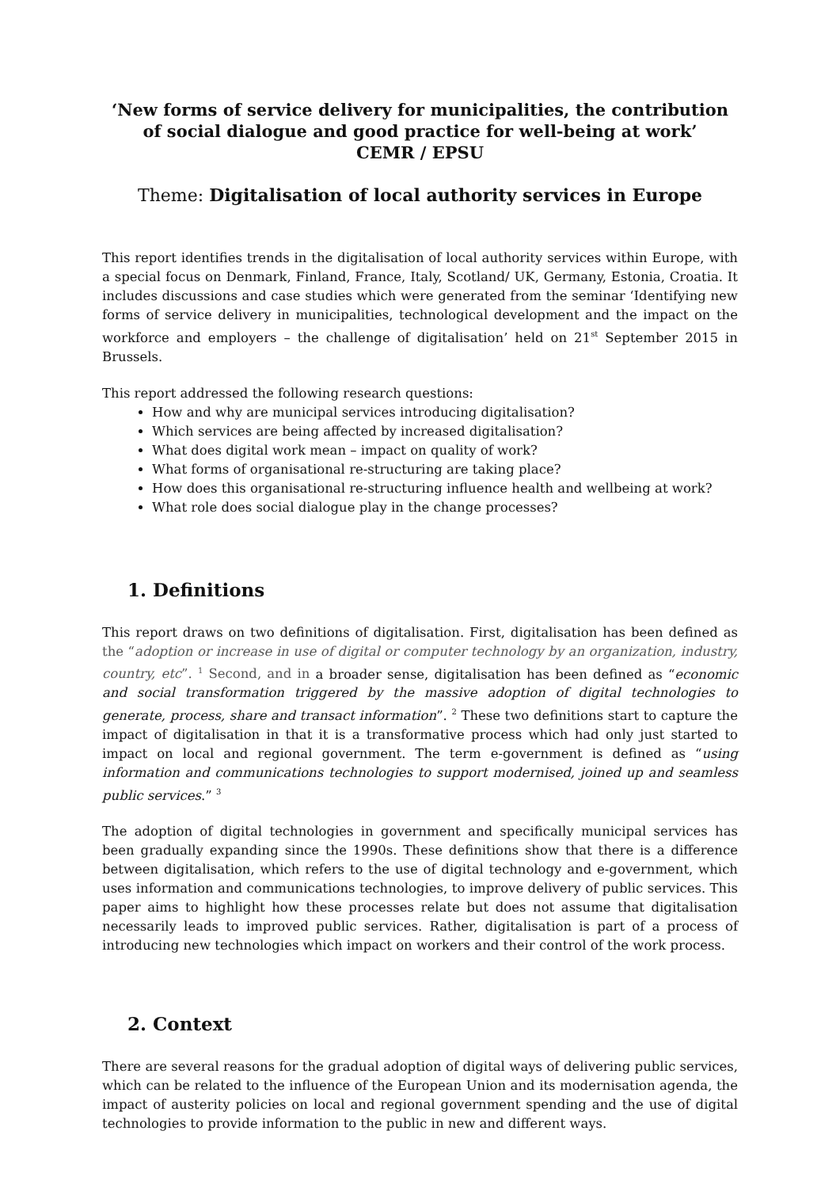‘New forms of service delivery for municipalities, the contribution of social dialogue and good practice for well-being at work’
CEMR / EPSU
Theme: Digitalisation of local authority services in Europe
This report identifies trends in the digitalisation of local authority services within Europe, with a special focus on Denmark, Finland, France, Italy, Scotland/ UK, Germany, Estonia, Croatia. It includes discussions and case studies which were generated from the seminar ‘Identifying new forms of service delivery in municipalities, technological development and the impact on the workforce and employers – the challenge of digitalisation’ held on 21<sup>st</sup> September 2015 in Brussels.
This report addressed the following research questions:
How and why are municipal services introducing digitalisation?
Which services are being affected by increased digitalisation?
What does digital work mean – impact on quality of work?
What forms of organisational re-structuring are taking place?
How does this organisational re-structuring influence health and wellbeing at work?
What role does social dialogue play in the change processes?
1. Definitions
This report draws on two definitions of digitalisation. First, digitalisation has been defined as the “adoption or increase in use of digital or computer technology by an organization, industry, country, etc”. <sup>1</sup> Second, and in a broader sense, digitalisation has been defined as “economic and social transformation triggered by the massive adoption of digital technologies to generate, process, share and transact information”. <sup>2</sup> These two definitions start to capture the impact of digitalisation in that it is a transformative process which had only just started to impact on local and regional government. The term e-government is defined as “using information and communications technologies to support modernised, joined up and seamless public services.” <sup>3</sup>
The adoption of digital technologies in government and specifically municipal services has been gradually expanding since the 1990s. These definitions show that there is a difference between digitalisation, which refers to the use of digital technology and e-government, which uses information and communications technologies, to improve delivery of public services. This paper aims to highlight how these processes relate but does not assume that digitalisation necessarily leads to improved public services. Rather, digitalisation is part of a process of introducing new technologies which impact on workers and their control of the work process.
2. Context
There are several reasons for the gradual adoption of digital ways of delivering public services, which can be related to the influence of the European Union and its modernisation agenda, the impact of austerity policies on local and regional government spending and the use of digital technologies to provide information to the public in new and different ways.